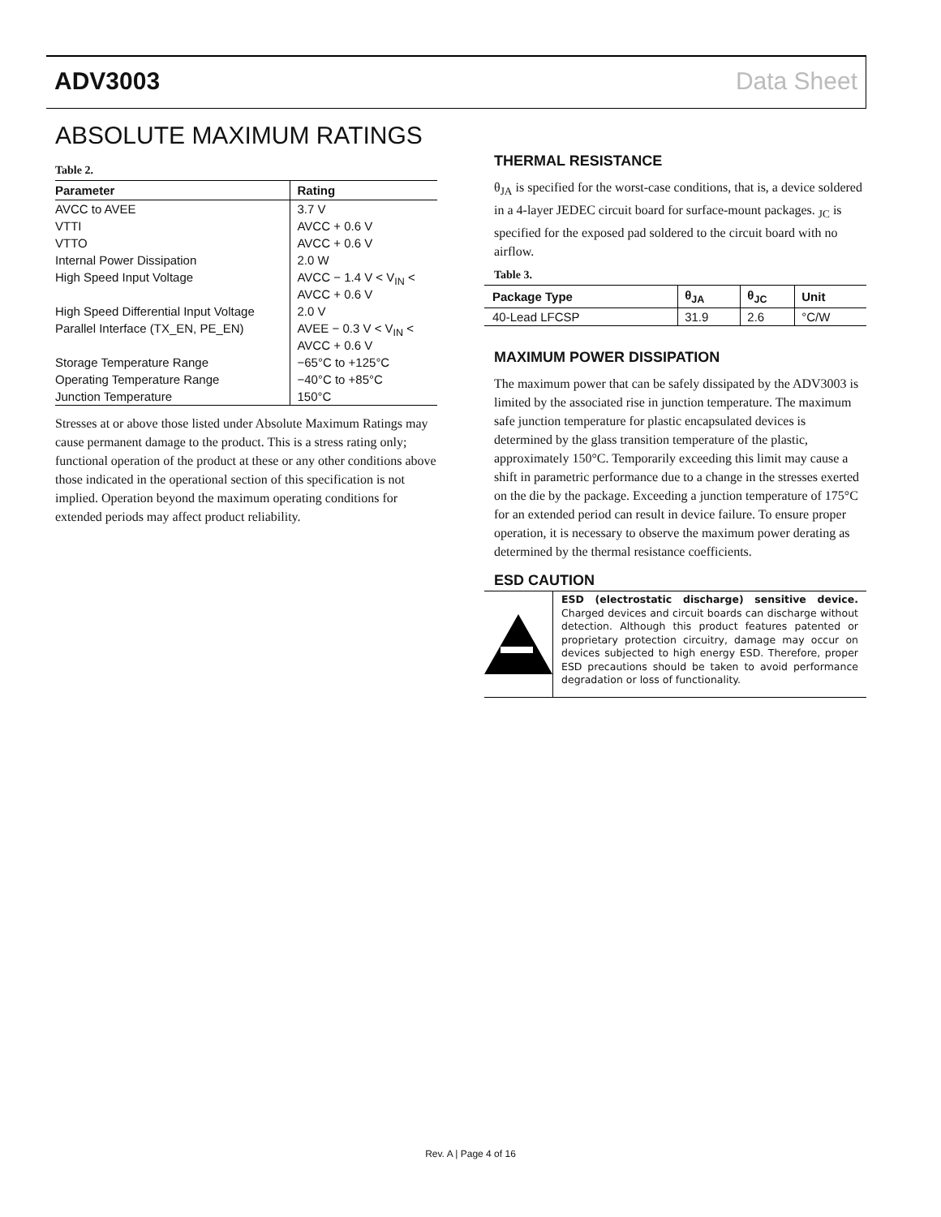ADV3003 Data Sheet
ABSOLUTE MAXIMUM RATINGS
Table 2.
| Parameter | Rating |
| --- | --- |
| AVCC to AVEE | 3.7 V |
| VTTI | AVCC + 0.6 V |
| VTTO | AVCC + 0.6 V |
| Internal Power Dissipation | 2.0 W |
| High Speed Input Voltage | AVCC − 1.4 V < V<sub>IN</sub> < AVCC + 0.6 V |
| High Speed Differential Input Voltage | 2.0 V |
| Parallel Interface (TX_EN, PE_EN) | AVEE − 0.3 V < V<sub>IN</sub> < AVCC + 0.6 V |
| Storage Temperature Range | −65°C to +125°C |
| Operating Temperature Range | −40°C to +85°C |
| Junction Temperature | 150°C |
Stresses at or above those listed under Absolute Maximum Ratings may cause permanent damage to the product. This is a stress rating only; functional operation of the product at these or any other conditions above those indicated in the operational section of this specification is not implied. Operation beyond the maximum operating conditions for extended periods may affect product reliability.
THERMAL RESISTANCE
θ<sub>JA</sub> is specified for the worst-case conditions, that is, a device soldered in a 4-layer JEDEC circuit board for surface-mount packages. <sub>JC</sub> is specified for the exposed pad soldered to the circuit board with no airflow.
Table 3.
| Package Type | θ<sub>JA</sub> | θ<sub>JC</sub> | Unit |
| --- | --- | --- | --- |
| 40-Lead LFCSP | 31.9 | 2.6 | °C/W |
MAXIMUM POWER DISSIPATION
The maximum power that can be safely dissipated by the ADV3003 is limited by the associated rise in junction temperature. The maximum safe junction temperature for plastic encapsulated devices is determined by the glass transition temperature of the plastic, approximately 150°C. Temporarily exceeding this limit may cause a shift in parametric performance due to a change in the stresses exerted on the die by the package. Exceeding a junction temperature of 175°C for an extended period can result in device failure. To ensure proper operation, it is necessary to observe the maximum power derating as determined by the thermal resistance coefficients.
ESD CAUTION
ESD (electrostatic discharge) sensitive device. Charged devices and circuit boards can discharge without detection. Although this product features patented or proprietary protection circuitry, damage may occur on devices subjected to high energy ESD. Therefore, proper ESD precautions should be taken to avoid performance degradation or loss of functionality.
Rev. A | Page 4 of 16